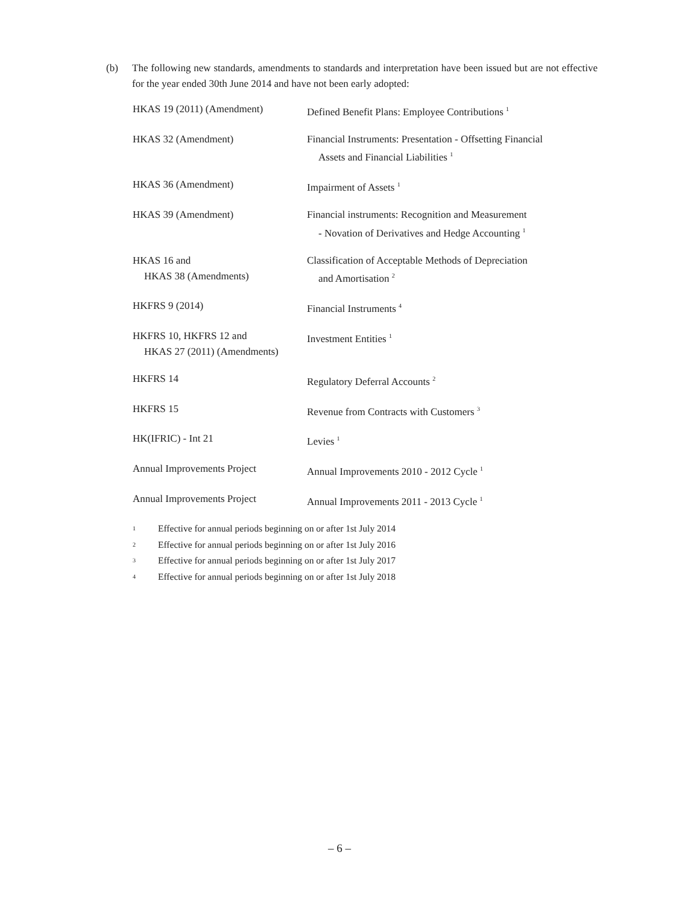(b) The following new standards, amendments to standards and interpretation have been issued but are not effective for the year ended 30th June 2014 and have not been early adopted:
| HKAS 19 (2011) (Amendment) | Defined Benefit Plans: Employee Contributions <sup>1</sup> |
| HKAS 32 (Amendment) | Financial Instruments: Presentation - Offsetting Financial Assets and Financial Liabilities <sup>1</sup> |
| HKAS 36 (Amendment) | Impairment of Assets <sup>1</sup> |
| HKAS 39 (Amendment) | Financial instruments: Recognition and Measurement - Novation of Derivatives and Hedge Accounting <sup>1</sup> |
| HKAS 16 and HKAS 38 (Amendments) | Classification of Acceptable Methods of Depreciation and Amortisation <sup>2</sup> |
| HKFRS 9 (2014) | Financial Instruments <sup>4</sup> |
| HKFRS 10, HKFRS 12 and HKAS 27 (2011) (Amendments) | Investment Entities <sup>1</sup> |
| HKFRS 14 | Regulatory Deferral Accounts <sup>2</sup> |
| HKFRS 15 | Revenue from Contracts with Customers <sup>3</sup> |
| HK(IFRIC) - Int 21 | Levies <sup>1</sup> |
| Annual Improvements Project | Annual Improvements 2010 - 2012 Cycle <sup>1</sup> |
| Annual Improvements Project | Annual Improvements 2011 - 2013 Cycle <sup>1</sup> |
1 Effective for annual periods beginning on or after 1st July 2014
2 Effective for annual periods beginning on or after 1st July 2016
3 Effective for annual periods beginning on or after 1st July 2017
4 Effective for annual periods beginning on or after 1st July 2018
– 6 –